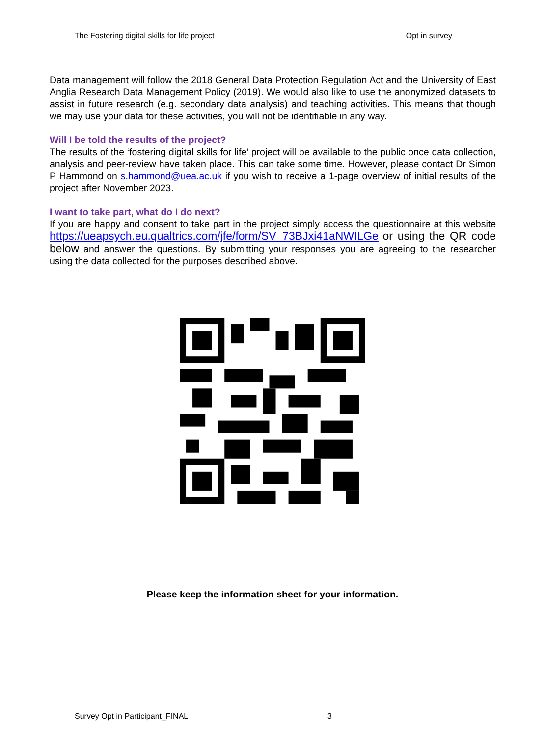The Fostering digital skills for life project Opt in survey
Data management will follow the 2018 General Data Protection Regulation Act and the University of East Anglia Research Data Management Policy (2019). We would also like to use the anonymized datasets to assist in future research (e.g. secondary data analysis) and teaching activities. This means that though we may use your data for these activities, you will not be identifiable in any way.
Will I be told the results of the project?
The results of the ‘fostering digital skills for life’ project will be available to the public once data collection, analysis and peer-review have taken place. This can take some time. However, please contact Dr Simon P Hammond on s.hammond@uea.ac.uk if you wish to receive a 1-page overview of initial results of the project after November 2023.
I want to take part, what do I do next?
If you are happy and consent to take part in the project simply access the questionnaire at this website https://ueapsych.eu.qualtrics.com/jfe/form/SV_73BJxi41aNWILGe or using the QR code below and answer the questions. By submitting your responses you are agreeing to the researcher using the data collected for the purposes described above.
Please keep the information sheet for your information.
Survey Opt in Participant_FINAL 3